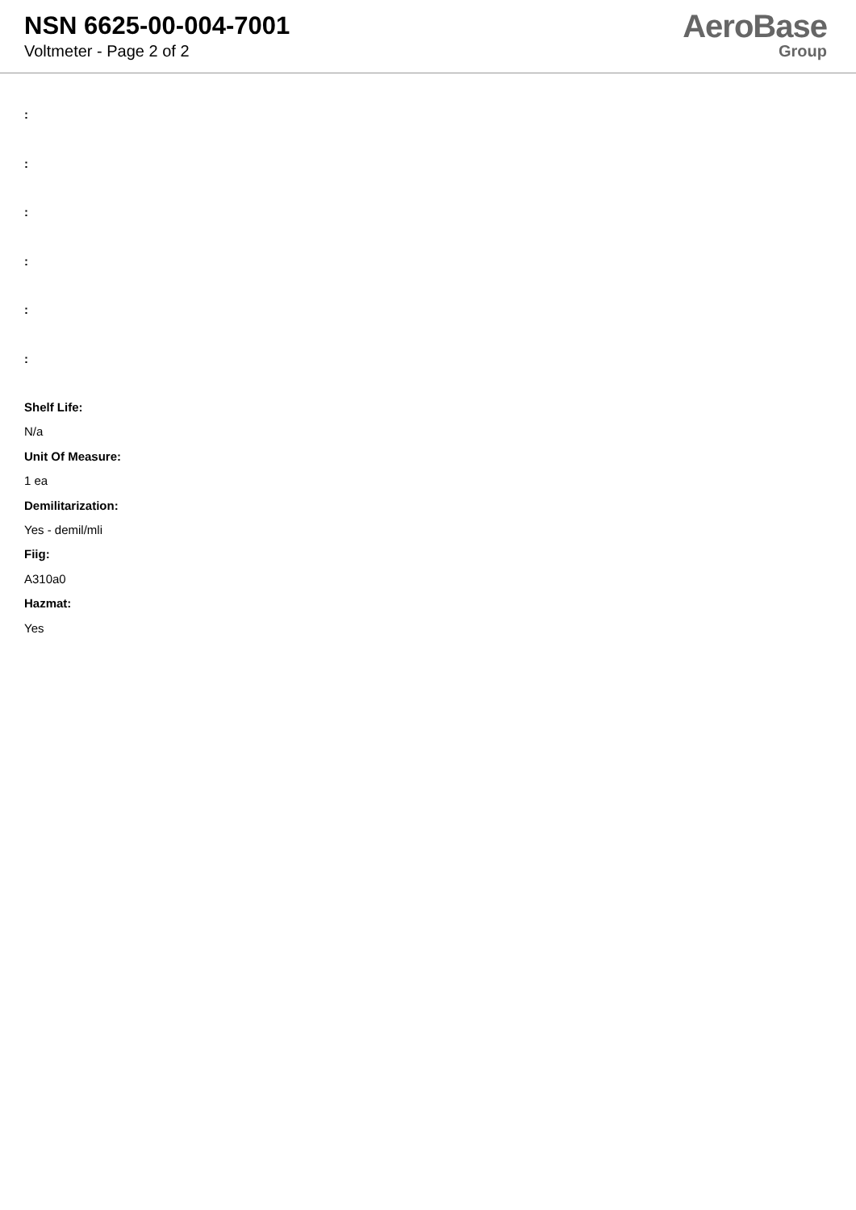NSN 6625-00-004-7001
Voltmeter - Page 2 of 2
AeroBase
Group
:
:
:
:
:
:
Shelf Life:
N/a
Unit Of Measure:
1 ea
Demilitarization:
Yes - demil/mli
Fiig:
A310a0
Hazmat:
Yes